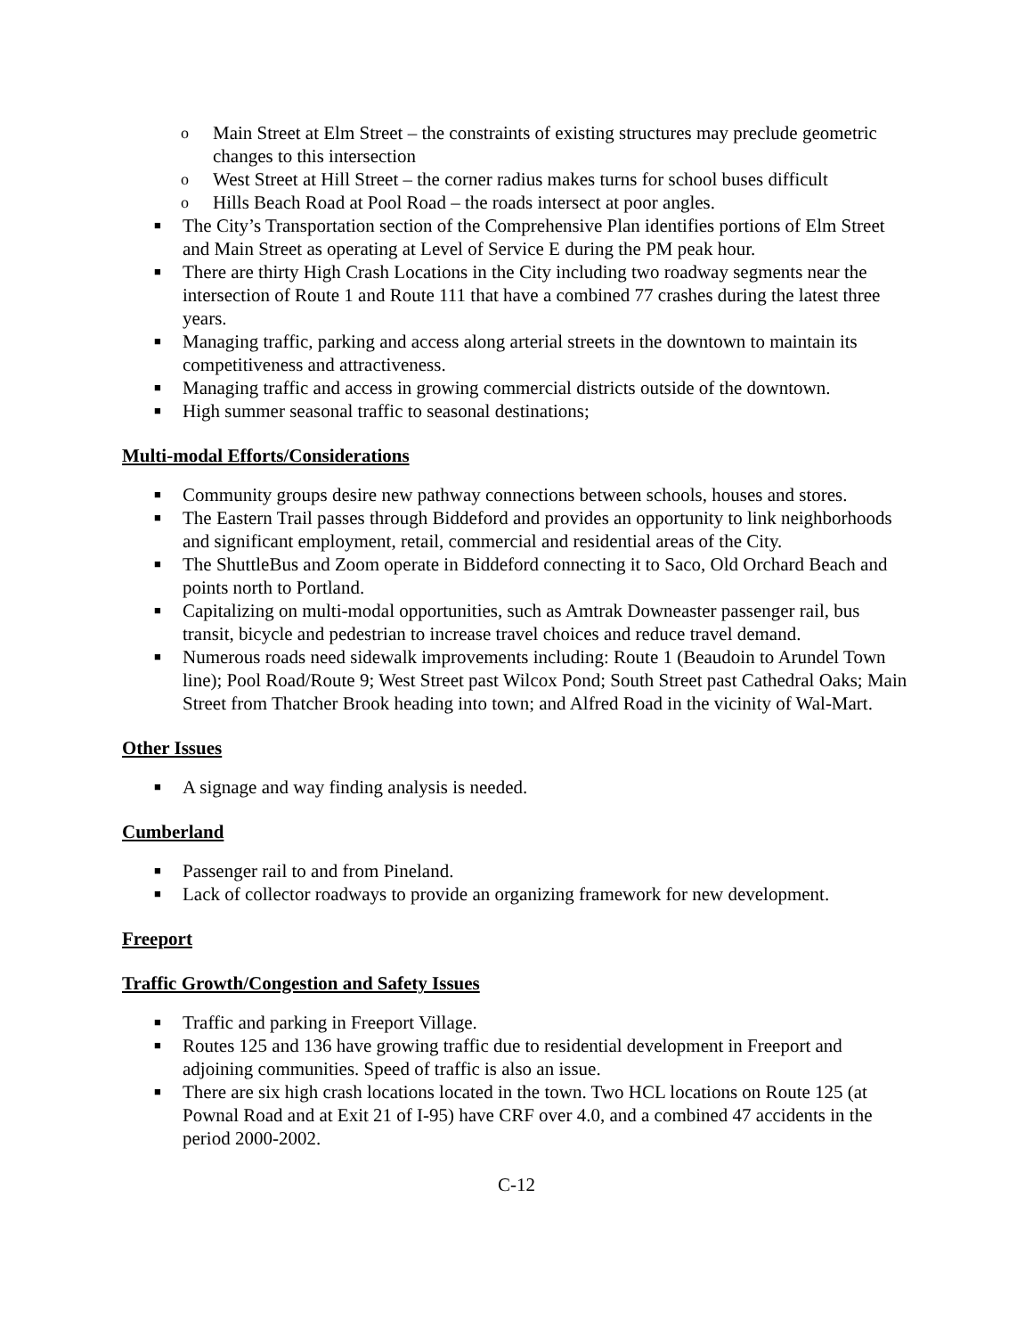o Main Street at Elm Street – the constraints of existing structures may preclude geometric changes to this intersection
o West Street at Hill Street – the corner radius makes turns for school buses difficult
o Hills Beach Road at Pool Road – the roads intersect at poor angles.
■ The City’s Transportation section of the Comprehensive Plan identifies portions of Elm Street and Main Street as operating at Level of Service E during the PM peak hour.
■ There are thirty High Crash Locations in the City including two roadway segments near the intersection of Route 1 and Route 111 that have a combined 77 crashes during the latest three years.
■ Managing traffic, parking and access along arterial streets in the downtown to maintain its competitiveness and attractiveness.
■ Managing traffic and access in growing commercial districts outside of the downtown.
■ High summer seasonal traffic to seasonal destinations;
Multi-modal Efforts/Considerations
■ Community groups desire new pathway connections between schools, houses and stores.
■ The Eastern Trail passes through Biddeford and provides an opportunity to link neighborhoods and significant employment, retail, commercial and residential areas of the City.
■ The ShuttleBus and Zoom operate in Biddeford connecting it to Saco, Old Orchard Beach and points north to Portland.
■ Capitalizing on multi-modal opportunities, such as Amtrak Downeaster passenger rail, bus transit, bicycle and pedestrian to increase travel choices and reduce travel demand.
■ Numerous roads need sidewalk improvements including: Route 1 (Beaudoin to Arundel Town line); Pool Road/Route 9; West Street past Wilcox Pond; South Street past Cathedral Oaks; Main Street from Thatcher Brook heading into town; and Alfred Road in the vicinity of Wal-Mart.
Other Issues
■ A signage and way finding analysis is needed.
Cumberland
■ Passenger rail to and from Pineland.
■ Lack of collector roadways to provide an organizing framework for new development.
Freeport
Traffic Growth/Congestion and Safety Issues
■ Traffic and parking in Freeport Village.
■ Routes 125 and 136 have growing traffic due to residential development in Freeport and adjoining communities. Speed of traffic is also an issue.
■ There are six high crash locations located in the town. Two HCL locations on Route 125 (at Pownal Road and at Exit 21 of I-95) have CRF over 4.0, and a combined 47 accidents in the period 2000-2002.
C-12